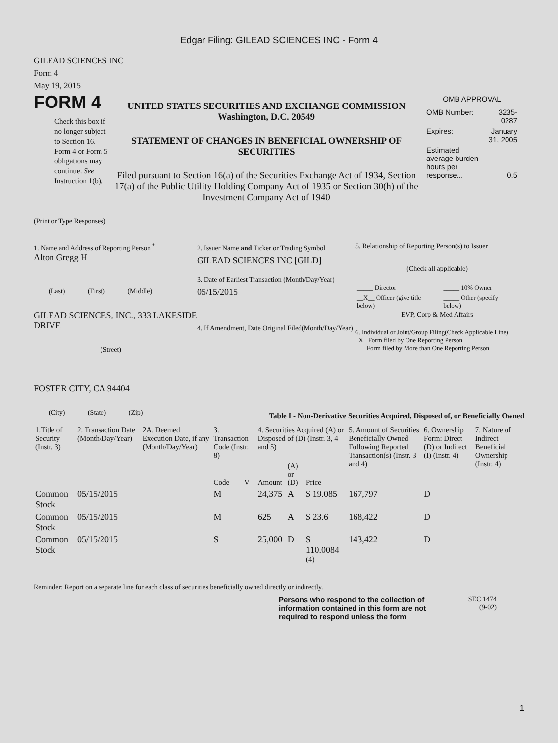Edgar Filing: GILEAD SCIENCES INC - Form 4
GILEAD SCIENCES INC
Form 4
May 19, 2015
FORM 4
Check this box if no longer subject to Section 16. Form 4 or Form 5 obligations may continue. See Instruction 1(b).
UNITED STATES SECURITIES AND EXCHANGE COMMISSION
Washington, D.C. 20549
STATEMENT OF CHANGES IN BENEFICIAL OWNERSHIP OF SECURITIES
Filed pursuant to Section 16(a) of the Securities Exchange Act of 1934, Section 17(a) of the Public Utility Holding Company Act of 1935 or Section 30(h) of the Investment Company Act of 1940
OMB APPROVAL
| OMB Number: | 3235-0287 |
| Expires: | January 31, 2005 |
| Estimated average burden hours per response... | 0.5 |
(Print or Type Responses)
1. Name and Address of Reporting Person <sup>*</sup>
Alton Gregg H
(Last) (First) (Middle)
GILEAD SCIENCES, INC., 333 LAKESIDE DRIVE
(Street)
FOSTER CITY, CA 94404
(City) (State) (Zip)
2. Issuer Name and Ticker or Trading Symbol
GILEAD SCIENCES INC [GILD]
3. Date of Earliest Transaction (Month/Day/Year)
05/15/2015
4. If Amendment, Date Original Filed(Month/Day/Year)
5. Relationship of Reporting Person(s) to Issuer
(Check all applicable)
| _____ Director | _____ 10% Owner |
| __X__ Officer (give title below) | _____ Other (specify below) |
EVP, Corp & Med Affairs
6. Individual or Joint/Group Filing(Check Applicable Line)
_X_ Form filed by One Reporting Person
___ Form filed by More than One Reporting Person
Table I - Non-Derivative Securities Acquired, Disposed of, or Beneficially Owned
| 1.Title of Security (Instr. 3) | 2. Transaction Date (Month/Day/Year) | 2A. Deemed Execution Date, if any (Month/Day/Year) | 3. Transaction Code (Instr. 8) | | 4. Securities Acquired (A) or Disposed of (D) (Instr. 3, 4 and 5) | | | 5. Amount of Securities Beneficially Owned Following Reported Transaction(s) (Instr. 3 and 4) | 6. Ownership Form: Direct (D) or Indirect (I) (Instr. 4) | 7. Nature of Indirect Beneficial Ownership (Instr. 4) |
| --- | --- | --- | --- | --- | --- | --- | --- | --- | --- | --- |
| | | | Code | V | Amount | (A) or (D) | Price | | | |
| Common Stock | 05/15/2015 | | M | | 24,375 | A | $ 19.085 | 167,797 | D | |
| Common Stock | 05/15/2015 | | M | | 625 | A | $ 23.6 | 168,422 | D | |
| Common Stock | 05/15/2015 | | S | | 25,000 | D | $ 110.0084 <sup>(4)</sup> | 143,422 | D | |
Reminder: Report on a separate line for each class of securities beneficially owned directly or indirectly.
Persons who respond to the collection of information contained in this form are not required to respond unless the form
SEC 1474
(9-02)
1